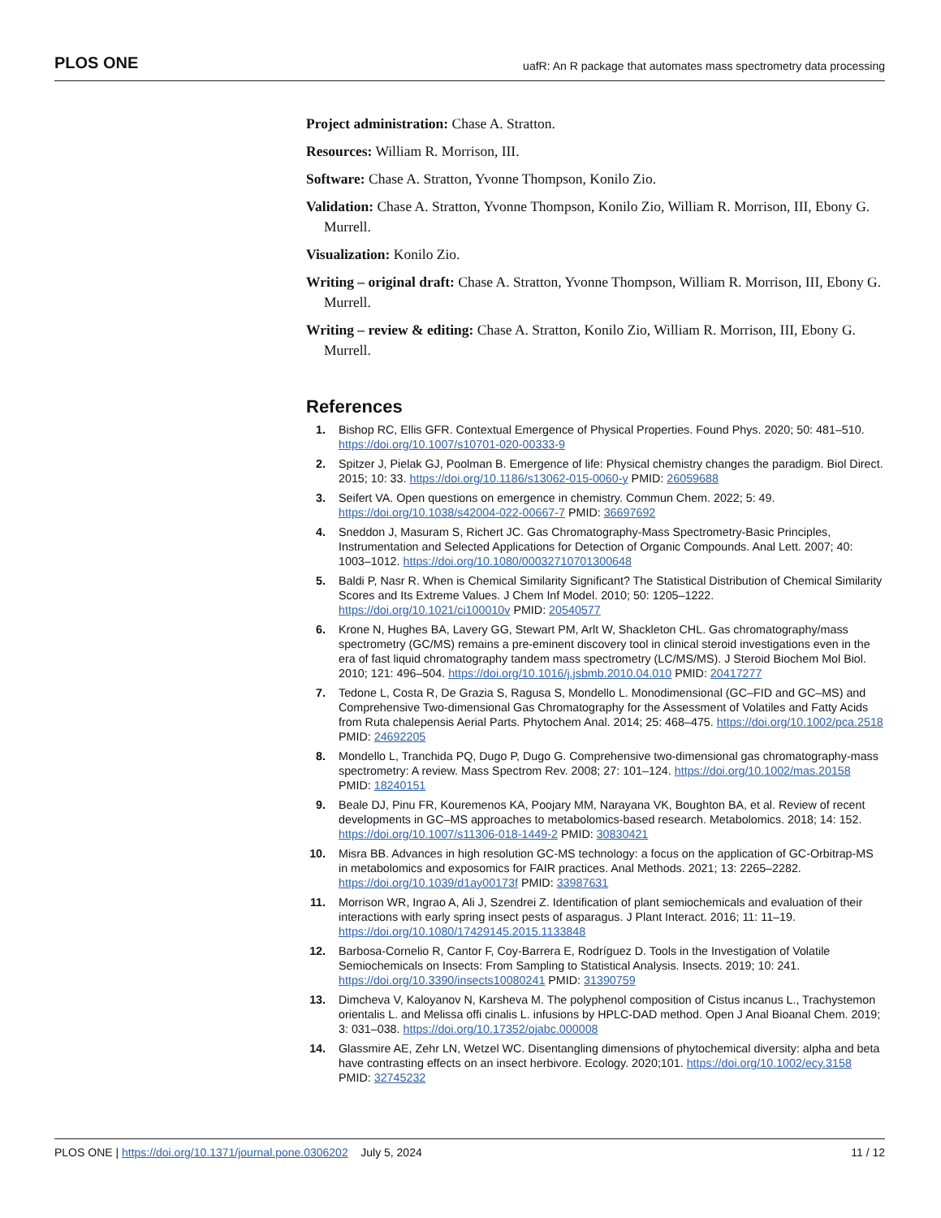PLOS ONE uafR: An R package that automates mass spectrometry data processing
Project administration: Chase A. Stratton.
Resources: William R. Morrison, III.
Software: Chase A. Stratton, Yvonne Thompson, Konilo Zio.
Validation: Chase A. Stratton, Yvonne Thompson, Konilo Zio, William R. Morrison, III, Ebony G. Murrell.
Visualization: Konilo Zio.
Writing – original draft: Chase A. Stratton, Yvonne Thompson, William R. Morrison, III, Ebony G. Murrell.
Writing – review & editing: Chase A. Stratton, Konilo Zio, William R. Morrison, III, Ebony G. Murrell.
References
1. Bishop RC, Ellis GFR. Contextual Emergence of Physical Properties. Found Phys. 2020; 50: 481–510. https://doi.org/10.1007/s10701-020-00333-9
2. Spitzer J, Pielak GJ, Poolman B. Emergence of life: Physical chemistry changes the paradigm. Biol Direct. 2015; 10: 33. https://doi.org/10.1186/s13062-015-0060-y PMID: 26059688
3. Seifert VA. Open questions on emergence in chemistry. Commun Chem. 2022; 5: 49. https://doi.org/10.1038/s42004-022-00667-7 PMID: 36697692
4. Sneddon J, Masuram S, Richert JC. Gas Chromatography-Mass Spectrometry-Basic Principles, Instrumentation and Selected Applications for Detection of Organic Compounds. Anal Lett. 2007; 40: 1003–1012. https://doi.org/10.1080/00032710701300648
5. Baldi P, Nasr R. When is Chemical Similarity Significant? The Statistical Distribution of Chemical Similarity Scores and Its Extreme Values. J Chem Inf Model. 2010; 50: 1205–1222. https://doi.org/10.1021/ci100010v PMID: 20540577
6. Krone N, Hughes BA, Lavery GG, Stewart PM, Arlt W, Shackleton CHL. Gas chromatography/mass spectrometry (GC/MS) remains a pre-eminent discovery tool in clinical steroid investigations even in the era of fast liquid chromatography tandem mass spectrometry (LC/MS/MS). J Steroid Biochem Mol Biol. 2010; 121: 496–504. https://doi.org/10.1016/j.jsbmb.2010.04.010 PMID: 20417277
7. Tedone L, Costa R, De Grazia S, Ragusa S, Mondello L. Monodimensional (GC–FID and GC–MS) and Comprehensive Two-dimensional Gas Chromatography for the Assessment of Volatiles and Fatty Acids from Ruta chalepensis Aerial Parts. Phytochem Anal. 2014; 25: 468–475. https://doi.org/10.1002/pca.2518 PMID: 24692205
8. Mondello L, Tranchida PQ, Dugo P, Dugo G. Comprehensive two-dimensional gas chromatography-mass spectrometry: A review. Mass Spectrom Rev. 2008; 27: 101–124. https://doi.org/10.1002/mas.20158 PMID: 18240151
9. Beale DJ, Pinu FR, Kouremenos KA, Poojary MM, Narayana VK, Boughton BA, et al. Review of recent developments in GC–MS approaches to metabolomics-based research. Metabolomics. 2018; 14: 152. https://doi.org/10.1007/s11306-018-1449-2 PMID: 30830421
10. Misra BB. Advances in high resolution GC-MS technology: a focus on the application of GC-Orbitrap-MS in metabolomics and exposomics for FAIR practices. Anal Methods. 2021; 13: 2265–2282. https://doi.org/10.1039/d1ay00173f PMID: 33987631
11. Morrison WR, Ingrao A, Ali J, Szendrei Z. Identification of plant semiochemicals and evaluation of their interactions with early spring insect pests of asparagus. J Plant Interact. 2016; 11: 11–19. https://doi.org/10.1080/17429145.2015.1133848
12. Barbosa-Cornelio R, Cantor F, Coy-Barrera E, Rodríguez D. Tools in the Investigation of Volatile Semiochemicals on Insects: From Sampling to Statistical Analysis. Insects. 2019; 10: 241. https://doi.org/10.3390/insects10080241 PMID: 31390759
13. Dimcheva V, Kaloyanov N, Karsheva M. The polyphenol composition of Cistus incanus L., Trachystemon orientalis L. and Melissa offi cinalis L. infusions by HPLC-DAD method. Open J Anal Bioanal Chem. 2019; 3: 031–038. https://doi.org/10.17352/ojabc.000008
14. Glassmire AE, Zehr LN, Wetzel WC. Disentangling dimensions of phytochemical diversity: alpha and beta have contrasting effects on an insect herbivore. Ecology. 2020;101. https://doi.org/10.1002/ecy.3158 PMID: 32745232
PLOS ONE | https://doi.org/10.1371/journal.pone.0306202 July 5, 2024 11 / 12